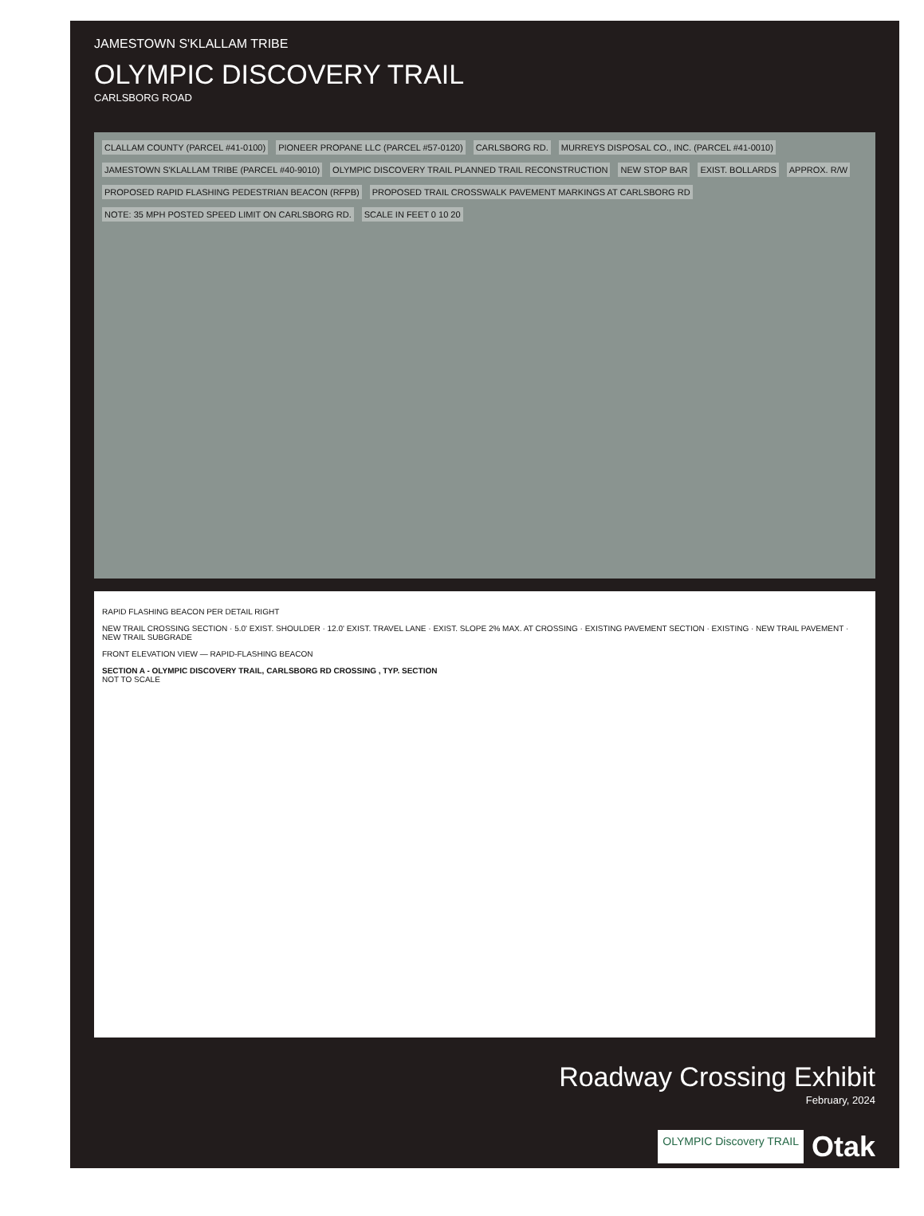JAMESTOWN S'KLALLAM TRIBE
OLYMPIC DISCOVERY TRAIL
CARLSBORG ROAD
CLALLAM COUNTY (PARCEL #41-0100)
PIONEER PROPANE LLC (PARCEL #57-0120)
CARLSBORG RD.
MURREYS DISPOSAL CO., INC. (PARCEL #41-0010)
JAMESTOWN S'KLALLAM TRIBE (PARCEL #40-9010)
OLYMPIC DISCOVERY TRAIL PLANNED TRAIL RECONSTRUCTION
NEW STOP BAR
EXIST. BOLLARDS
APPROX. R/W
PROPOSED RAPID FLASHING PEDESTRIAN BEACON (RFPB)
PROPOSED TRAIL CROSSWALK PAVEMENT MARKINGS AT CARLSBORG RD
NOTE: 35 MPH POSTED SPEED LIMIT ON CARLSBORG RD.
SCALE IN FEET 0 10 20
RAPID FLASHING BEACON PER DETAIL RIGHT
NEW TRAIL CROSSING SECTION · 5.0' EXIST. SHOULDER · 12.0' EXIST. TRAVEL LANE · EXIST. SLOPE 2% MAX. AT CROSSING · EXISTING PAVEMENT SECTION · EXISTING · NEW TRAIL PAVEMENT · NEW TRAIL SUBGRADE
FRONT ELEVATION VIEW — RAPID-FLASHING BEACON
SECTION A - OLYMPIC DISCOVERY TRAIL, CARLSBORG RD CROSSING , TYP. SECTION
NOT TO SCALE
Roadway Crossing Exhibit
February, 2024
OLYMPIC Discovery TRAIL Otak